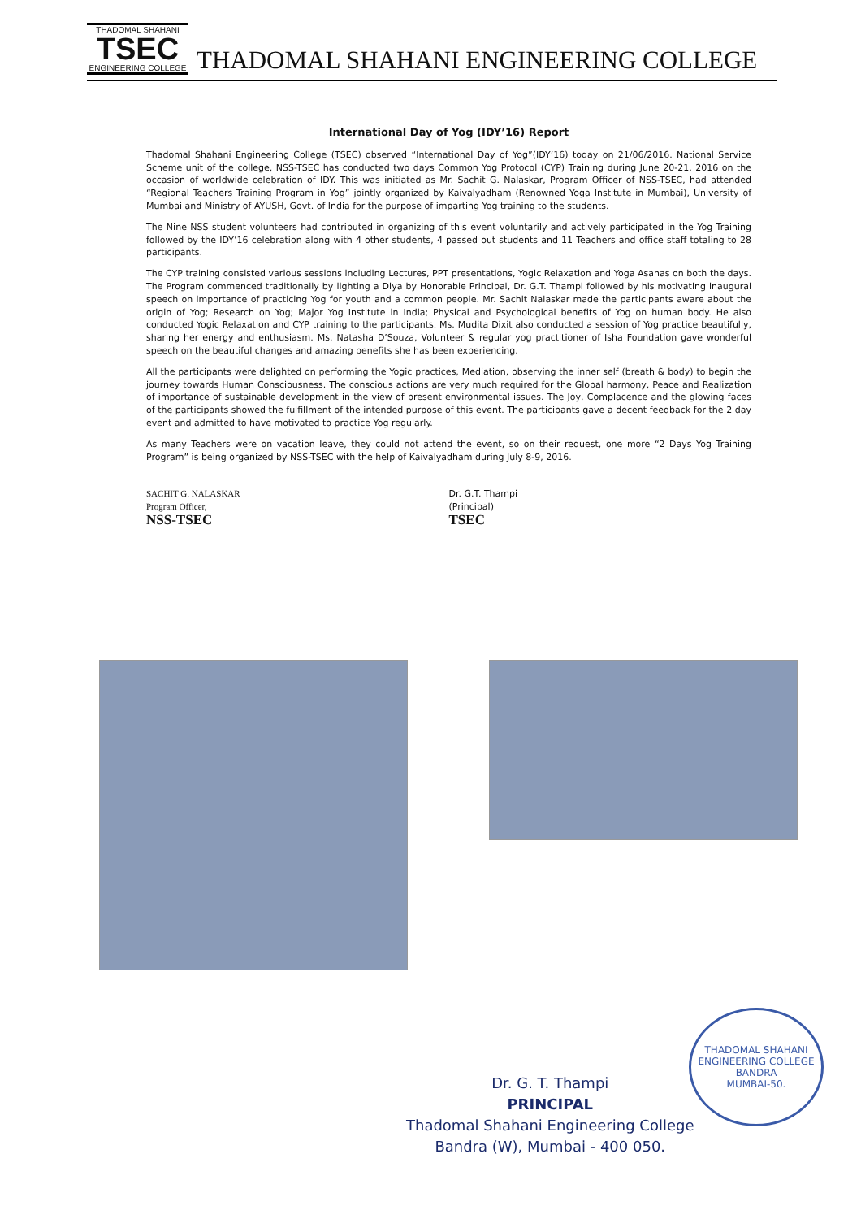THADOMAL SHAHANI
TSEC
ENGINEERING COLLEGE
THADOMAL SHAHANI ENGINEERING COLLEGE
International Day of Yog (IDY’16) Report
Thadomal Shahani Engineering College (TSEC) observed “International Day of Yog”(IDY’16) today on 21/06/2016. National Service Scheme unit of the college, NSS-TSEC has conducted two days Common Yog Protocol (CYP) Training during June 20-21, 2016 on the occasion of worldwide celebration of IDY. This was initiated as Mr. Sachit G. Nalaskar, Program Officer of NSS-TSEC, had attended “Regional Teachers Training Program in Yog” jointly organized by Kaivalyadham (Renowned Yoga Institute in Mumbai), University of Mumbai and Ministry of AYUSH, Govt. of India for the purpose of imparting Yog training to the students.
The Nine NSS student volunteers had contributed in organizing of this event voluntarily and actively participated in the Yog Training followed by the IDY’16 celebration along with 4 other students, 4 passed out students and 11 Teachers and office staff totaling to 28 participants.
The CYP training consisted various sessions including Lectures, PPT presentations, Yogic Relaxation and Yoga Asanas on both the days. The Program commenced traditionally by lighting a Diya by Honorable Principal, Dr. G.T. Thampi followed by his motivating inaugural speech on importance of practicing Yog for youth and a common people. Mr. Sachit Nalaskar made the participants aware about the origin of Yog; Research on Yog; Major Yog Institute in India; Physical and Psychological benefits of Yog on human body. He also conducted Yogic Relaxation and CYP training to the participants. Ms. Mudita Dixit also conducted a session of Yog practice beautifully, sharing her energy and enthusiasm. Ms. Natasha D’Souza, Volunteer & regular yog practitioner of Isha Foundation gave wonderful speech on the beautiful changes and amazing benefits she has been experiencing.
All the participants were delighted on performing the Yogic practices, Mediation, observing the inner self (breath & body) to begin the journey towards Human Consciousness. The conscious actions are very much required for the Global harmony, Peace and Realization of importance of sustainable development in the view of present environmental issues. The Joy, Complacence and the glowing faces of the participants showed the fulfillment of the intended purpose of this event. The participants gave a decent feedback for the 2 day event and admitted to have motivated to practice Yog regularly.
As many Teachers were on vacation leave, they could not attend the event, so on their request, one more “2 Days Yog Training Program” is being organized by NSS-TSEC with the help of Kaivalyadham during July 8-9, 2016.
SACHIT G. NALASKAR
Program Officer,
NSS-TSEC
Dr. G.T. Thampi
(Principal)
TSEC
Dr. G. T. Thampi
PRINCIPAL
Thadomal Shahani Engineering College
Bandra (W), Mumbai - 400 050.
THADOMAL SHAHANI ENGINEERING COLLEGE
BANDRA
MUMBAI-50.